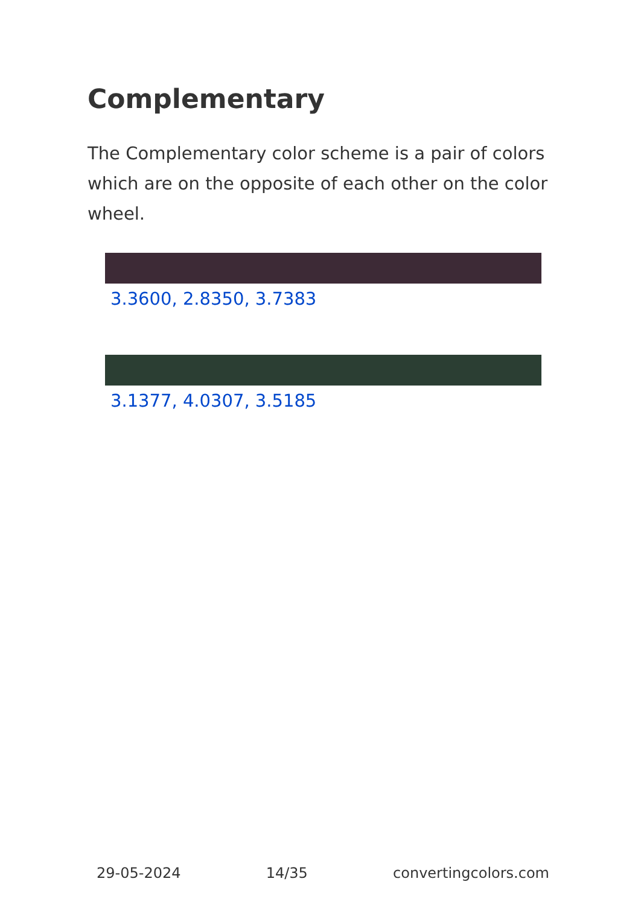Complementary
The Complementary color scheme is a pair of colors which are on the opposite of each other on the color wheel.
3.3600, 2.8350, 3.7383
3.1377, 4.0307, 3.5185
29-05-2024 14/35 convertingcolors.com